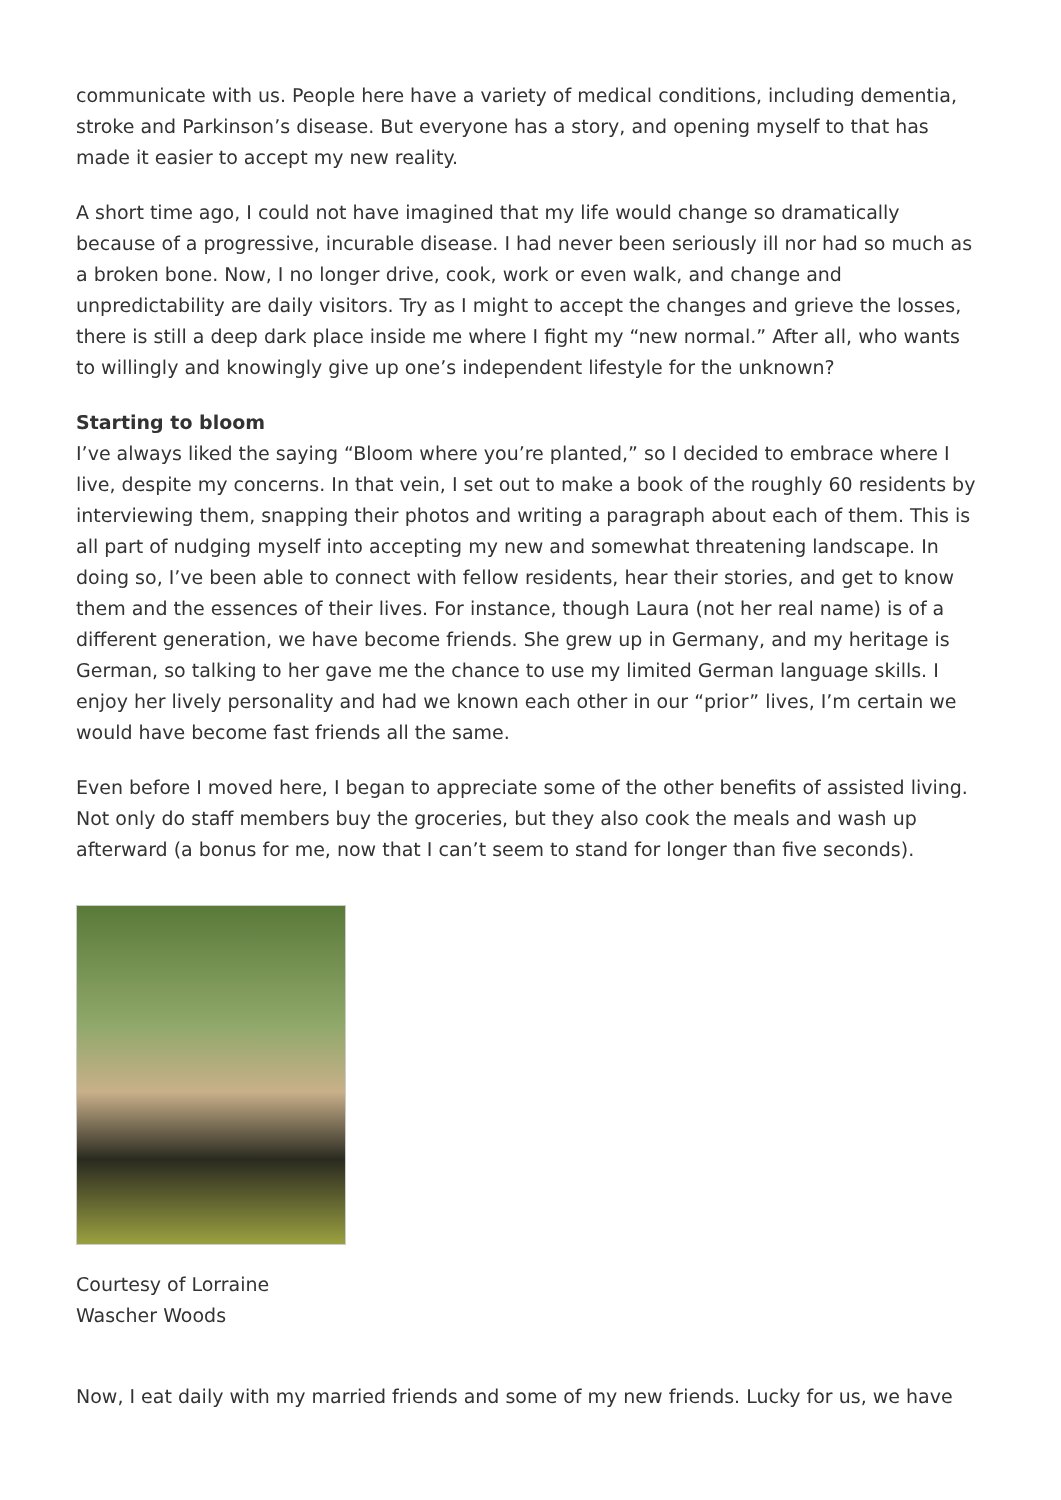communicate with us. People here have a variety of medical conditions, including dementia, stroke and Parkinson’s disease. But everyone has a story, and opening myself to that has made it easier to accept my new reality.
A short time ago, I could not have imagined that my life would change so dramatically because of a progressive, incurable disease. I had never been seriously ill nor had so much as a broken bone. Now, I no longer drive, cook, work or even walk, and change and unpredictability are daily visitors. Try as I might to accept the changes and grieve the losses, there is still a deep dark place inside me where I fight my “new normal.” After all, who wants to willingly and knowingly give up one’s independent lifestyle for the unknown?
Starting to bloom
I’ve always liked the saying “Bloom where you’re planted,” so I decided to embrace where I live, despite my concerns. In that vein, I set out to make a book of the roughly 60 residents by interviewing them, snapping their photos and writing a paragraph about each of them. This is all part of nudging myself into accepting my new and somewhat threatening landscape. In doing so, I’ve been able to connect with fellow residents, hear their stories, and get to know them and the essences of their lives. For instance, though Laura (not her real name) is of a different generation, we have become friends. She grew up in Germany, and my heritage is German, so talking to her gave me the chance to use my limited German language skills. I enjoy her lively personality and had we known each other in our “prior” lives, I’m certain we would have become fast friends all the same.
Even before I moved here, I began to appreciate some of the other benefits of assisted living. Not only do staff members buy the groceries, but they also cook the meals and wash up afterward (a bonus for me, now that I can’t seem to stand for longer than five seconds).
Courtesy of Lorraine Wascher Woods
Now, I eat daily with my married friends and some of my new friends. Lucky for us, we have